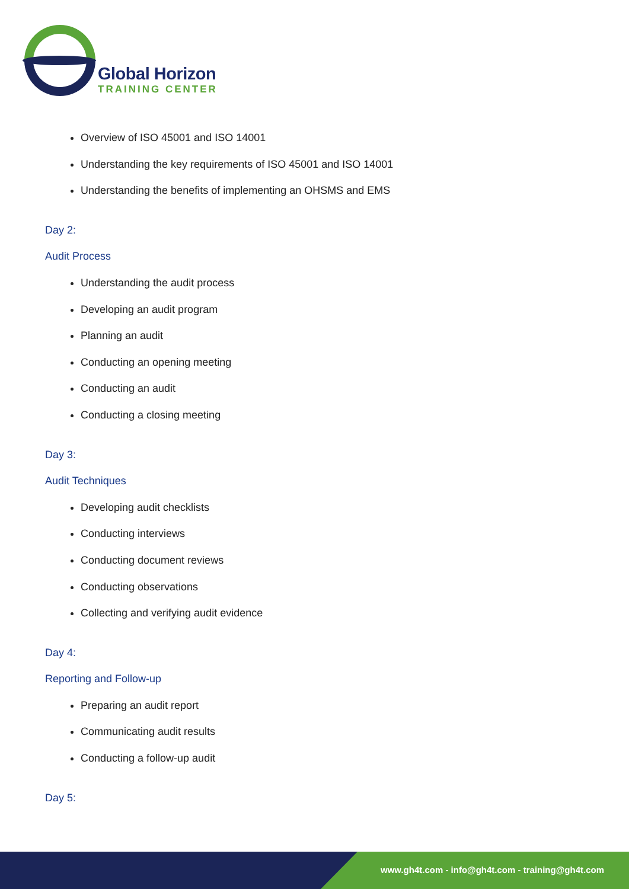Global Horizon
TRAINING CENTER
Overview of ISO 45001 and ISO 14001
Understanding the key requirements of ISO 45001 and ISO 14001
Understanding the benefits of implementing an OHSMS and EMS
Day 2:
Audit Process
Understanding the audit process
Developing an audit program
Planning an audit
Conducting an opening meeting
Conducting an audit
Conducting a closing meeting
Day 3:
Audit Techniques
Developing audit checklists
Conducting interviews
Conducting document reviews
Conducting observations
Collecting and verifying audit evidence
Day 4:
Reporting and Follow-up
Preparing an audit report
Communicating audit results
Conducting a follow-up audit
Day 5:
www.gh4t.com - info@gh4t.com - training@gh4t.com